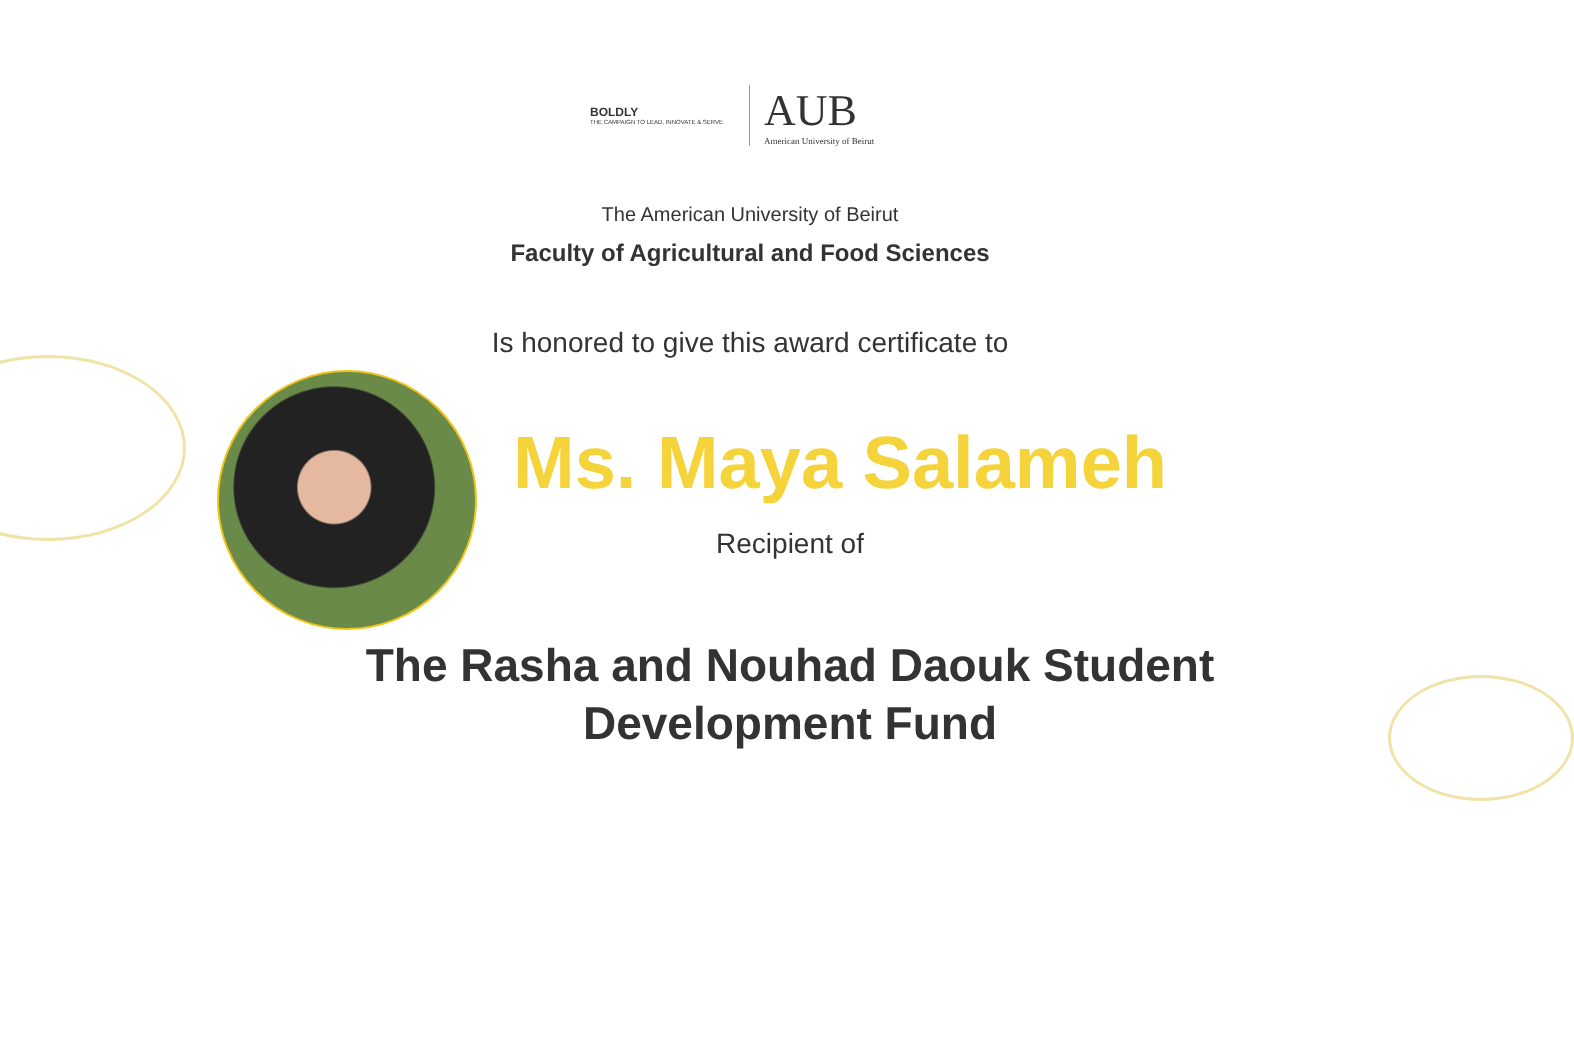BOLDLY
THE CAMPAIGN TO LEAD, INNOVATE & SERVE
AUB
American University of Beirut
The American University of Beirut
Faculty of Agricultural and Food Sciences
Is honored to give this award certificate to
Ms. Maya Salameh
Recipient of
The Rasha and Nouhad Daouk Student
Development Fund